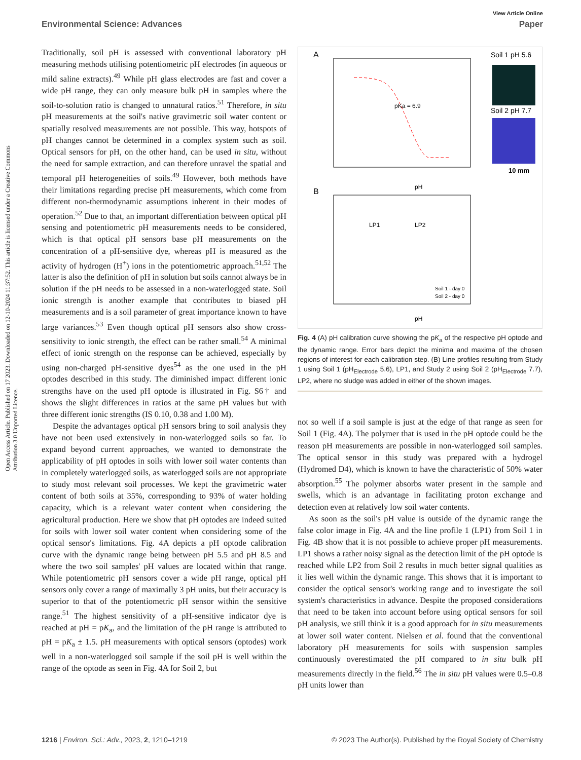View Article Online
Environmental Science: Advances Paper
Open Access Article. Published on 17 2023. Downloaded on 12-10-2024 11:37:52. This article is licensed under a Creative Commons Attribution 3.0 Unported Licence.
Traditionally, soil pH is assessed with conventional laboratory pH measuring methods utilising potentiometric pH electrodes (in aqueous or mild saline extracts).<sup>49</sup> While pH glass electrodes are fast and cover a wide pH range, they can only measure bulk pH in samples where the soil-to-solution ratio is changed to unnatural ratios.<sup>51</sup> Therefore, in situ pH measurements at the soil's native gravimetric soil water content or spatially resolved measurements are not possible. This way, hotspots of pH changes cannot be determined in a complex system such as soil. Optical sensors for pH, on the other hand, can be used in situ, without the need for sample extraction, and can therefore unravel the spatial and temporal pH heterogeneities of soils.<sup>49</sup> However, both methods have their limitations regarding precise pH measurements, which come from different non-thermodynamic assumptions inherent in their modes of operation.<sup>52</sup> Due to that, an important differentiation between optical pH sensing and potentiometric pH measurements needs to be considered, which is that optical pH sensors base pH measurements on the concentration of a pH-sensitive dye, whereas pH is measured as the activity of hydrogen (H<sup>+</sup>) ions in the potentiometric approach.<sup>51,52</sup> The latter is also the definition of pH in solution but soils cannot always be in solution if the pH needs to be assessed in a non-waterlogged state. Soil ionic strength is another example that contributes to biased pH measurements and is a soil parameter of great importance known to have large variances.<sup>53</sup> Even though optical pH sensors also show cross-sensitivity to ionic strength, the effect can be rather small.<sup>54</sup> A minimal effect of ionic strength on the response can be achieved, especially by using non-charged pH-sensitive dyes<sup>54</sup> as the one used in the pH optodes described in this study. The diminished impact different ionic strengths have on the used pH optode is illustrated in Fig. S6† and shows the slight differences in ratios at the same pH values but with three different ionic strengths (IS 0.10, 0.38 and 1.00 M).
Despite the advantages optical pH sensors bring to soil analysis they have not been used extensively in non-waterlogged soils so far. To expand beyond current approaches, we wanted to demonstrate the applicability of pH optodes in soils with lower soil water contents than in completely waterlogged soils, as waterlogged soils are not appropriate to study most relevant soil processes. We kept the gravimetric water content of both soils at 35%, corresponding to 93% of water holding capacity, which is a relevant water content when considering the agricultural production. Here we show that pH optodes are indeed suited for soils with lower soil water content when considering some of the optical sensor's limitations. Fig. 4A depicts a pH optode calibration curve with the dynamic range being between pH 5.5 and pH 8.5 and where the two soil samples' pH values are located within that range. While potentiometric pH sensors cover a wide pH range, optical pH sensors only cover a range of maximally 3 pH units, but their accuracy is superior to that of the potentiometric pH sensor within the sensitive range.<sup>51</sup> The highest sensitivity of a pH-sensitive indicator dye is reached at pH = pK<sub>a</sub>, and the limitation of the pH range is attributed to pH = pK<sub>a</sub> ± 1.5. pH measurements with optical sensors (optodes) work well in a non-waterlogged soil sample if the soil pH is well within the range of the optode as seen in Fig. 4A for Soil 2, but
A
pKa = 6.9
pH
Soil 1 pH 5.6
Soil 2 pH 7.7
10 mm
B
LP1
LP2
pH
Soil 1 - day 0
Soil 2 - day 0
Fig. 4 (A) pH calibration curve showing the pK<sub>a</sub> of the respective pH optode and the dynamic range. Error bars depict the minima and maxima of the chosen regions of interest for each calibration step. (B) Line profiles resulting from Study 1 using Soil 1 (pH<sub>Electrode</sub> 5.6), LP1, and Study 2 using Soil 2 (pH<sub>Electrode</sub> 7.7), LP2, where no sludge was added in either of the shown images.
not so well if a soil sample is just at the edge of that range as seen for Soil 1 (Fig. 4A). The polymer that is used in the pH optode could be the reason pH measurements are possible in non-waterlogged soil samples. The optical sensor in this study was prepared with a hydrogel (Hydromed D4), which is known to have the characteristic of 50% water absorption.<sup>55</sup> The polymer absorbs water present in the sample and swells, which is an advantage in facilitating proton exchange and detection even at relatively low soil water contents.
As soon as the soil's pH value is outside of the dynamic range the false color image in Fig. 4A and the line profile 1 (LP1) from Soil 1 in Fig. 4B show that it is not possible to achieve proper pH measurements. LP1 shows a rather noisy signal as the detection limit of the pH optode is reached while LP2 from Soil 2 results in much better signal qualities as it lies well within the dynamic range. This shows that it is important to consider the optical sensor's working range and to investigate the soil system's characteristics in advance. Despite the proposed considerations that need to be taken into account before using optical sensors for soil pH analysis, we still think it is a good approach for in situ measurements at lower soil water content. Nielsen et al. found that the conventional laboratory pH measurements for soils with suspension samples continuously overestimated the pH compared to in situ bulk pH measurements directly in the field.<sup>56</sup> The in situ pH values were 0.5–0.8 pH units lower than
1216 | Environ. Sci.: Adv., 2023, 2, 1210–1219 © 2023 The Author(s). Published by the Royal Society of Chemistry